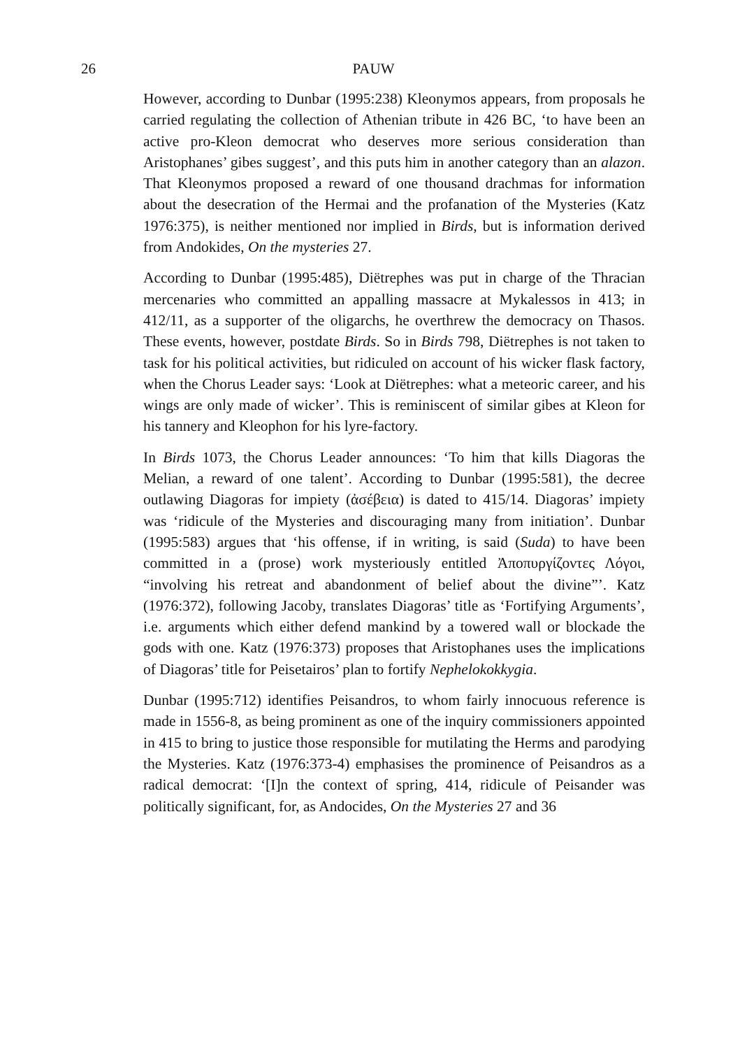26
PAUW
However, according to Dunbar (1995:238) Kleonymos appears, from proposals he carried regulating the collection of Athenian tribute in 426 BC, ‘to have been an active pro-Kleon democrat who deserves more serious consideration than Aristophanes’ gibes suggest’, and this puts him in another category than an alazon. That Kleonymos proposed a reward of one thousand drachmas for information about the desecration of the Hermai and the profanation of the Mysteries (Katz 1976:375), is neither mentioned nor implied in Birds, but is information derived from Andokides, On the mysteries 27.
According to Dunbar (1995:485), Diëtrephes was put in charge of the Thracian mercenaries who committed an appalling massacre at Mykalessos in 413; in 412/11, as a supporter of the oligarchs, he overthrew the democracy on Thasos. These events, however, postdate Birds. So in Birds 798, Diëtrephes is not taken to task for his political activities, but ridiculed on account of his wicker flask factory, when the Chorus Leader says: ‘Look at Diëtrephes: what a meteoric career, and his wings are only made of wicker’. This is reminiscent of similar gibes at Kleon for his tannery and Kleophon for his lyre-factory.
In Birds 1073, the Chorus Leader announces: ‘To him that kills Diagoras the Melian, a reward of one talent’. According to Dunbar (1995:581), the decree outlawing Diagoras for impiety (ἀσέβεια) is dated to 415/14. Diagoras’ impiety was ‘ridicule of the Mysteries and discouraging many from initiation’. Dunbar (1995:583) argues that ‘his offense, if in writing, is said (Suda) to have been committed in a (prose) work mysteriously entitled Ἀποπυργίζοντες Λόγοι, “involving his retreat and abandonment of belief about the divine”’. Katz (1976:372), following Jacoby, translates Diagoras’ title as ‘Fortifying Arguments’, i.e. arguments which either defend mankind by a towered wall or blockade the gods with one. Katz (1976:373) proposes that Aristophanes uses the implications of Diagoras’ title for Peisetairos’ plan to fortify Nephelokokkygia.
Dunbar (1995:712) identifies Peisandros, to whom fairly innocuous reference is made in 1556-8, as being prominent as one of the inquiry commissioners appointed in 415 to bring to justice those responsible for mutilating the Herms and parodying the Mysteries. Katz (1976:373-4) emphasises the prominence of Peisandros as a radical democrat: ‘[I]n the context of spring, 414, ridicule of Peisander was politically significant, for, as Andocides, On the Mysteries 27 and 36